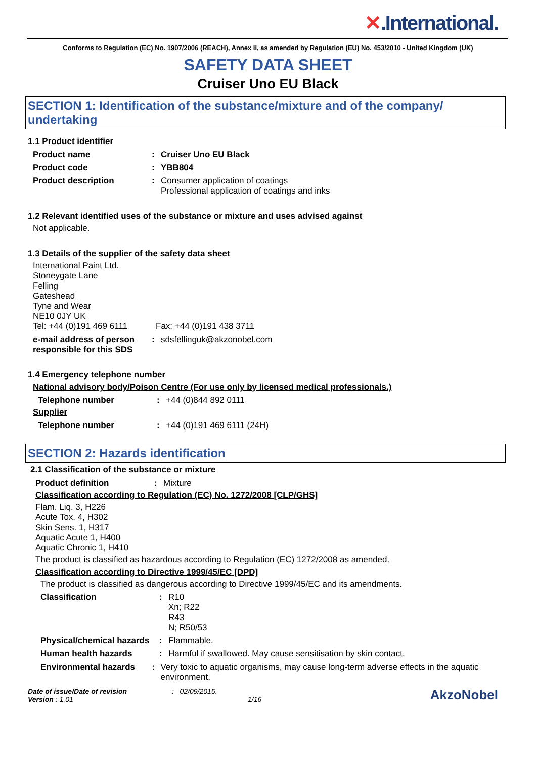✕.International.
Conforms to Regulation (EC) No. 1907/2006 (REACH), Annex II, as amended by Regulation (EU) No. 453/2010 - United Kingdom (UK)
SAFETY DATA SHEET
Cruiser Uno EU Black
SECTION 1: Identification of the substance/mixture and of the company/ undertaking
1.1 Product identifier
Product name : Cruiser Uno EU Black
Product code : YBB804
Product description : Consumer application of coatings
Professional application of coatings and inks
1.2 Relevant identified uses of the substance or mixture and uses advised against
Not applicable.
1.3 Details of the supplier of the safety data sheet
International Paint Ltd.
Stoneygate Lane
Felling
Gateshead
Tyne and Wear
NE10 0JY UK
Tel: +44 (0)191 469 6111
Fax: +44 (0)191 438 3711
e-mail address of person responsible for this SDS
: sdsfellinguk@akzonobel.com
1.4 Emergency telephone number
National advisory body/Poison Centre (For use only by licensed medical professionals.)
Telephone number :
+44 (0)844 892 0111
Supplier
Telephone number :
+44 (0)191 469 6111 (24H)
SECTION 2: Hazards identification
2.1 Classification of the substance or mixture
Product definition :
Mixture
Classification according to Regulation (EC) No. 1272/2008 [CLP/GHS]
Flam. Liq. 3, H226
Acute Tox. 4, H302
Skin Sens. 1, H317
Aquatic Acute 1, H400
Aquatic Chronic 1, H410
The product is classified as hazardous according to Regulation (EC) 1272/2008 as amended.
Classification according to Directive 1999/45/EC [DPD]
The product is classified as dangerous according to Directive 1999/45/EC and its amendments.
Classification : R10
Xn; R22
R43
N; R50/53
Physical/chemical hazards
: Flammable.
Human health hazards : Harmful if swallowed. May cause sensitisation by skin contact.
Environmental hazards : Very toxic to aquatic organisms, may cause long-term adverse effects in the aquatic environment.
Date of issue/Date of revision
Version : 1.01
: 02/09/2015.
1/16
AkzoNobel